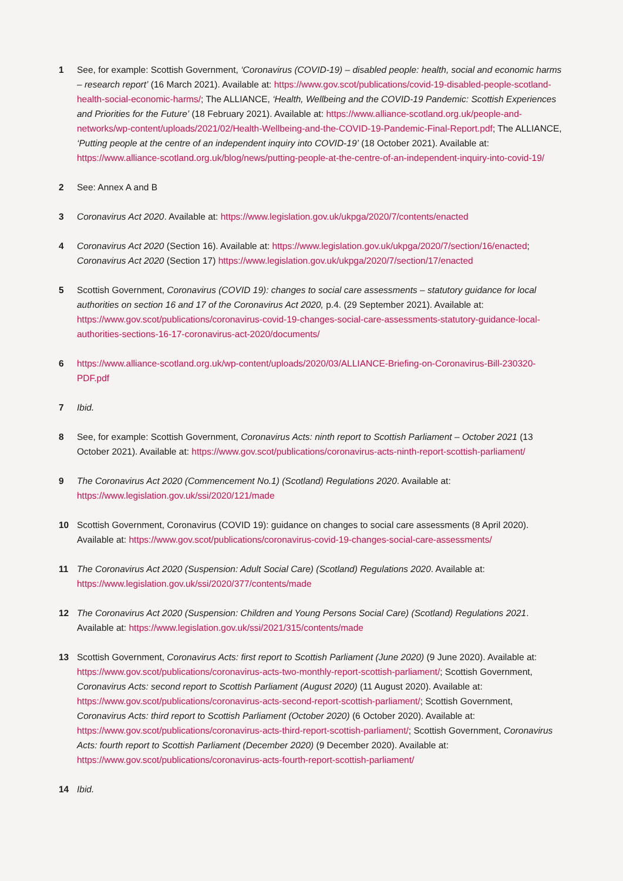1 See, for example: Scottish Government, ‘Coronavirus (COVID-19) – disabled people: health, social and economic harms – research report’ (16 March 2021). Available at: https://www.gov.scot/publications/covid-19-disabled-people-scotland-health-social-economic-harms/; The ALLIANCE, ‘Health, Wellbeing and the COVID-19 Pandemic: Scottish Experiences and Priorities for the Future’ (18 February 2021). Available at: https://www.alliance-scotland.org.uk/people-and-networks/wp-content/uploads/2021/02/Health-Wellbeing-and-the-COVID-19-Pandemic-Final-Report.pdf; The ALLIANCE, ‘Putting people at the centre of an independent inquiry into COVID-19’ (18 October 2021). Available at: https://www.alliance-scotland.org.uk/blog/news/putting-people-at-the-centre-of-an-independent-inquiry-into-covid-19/
2 See: Annex A and B
3 Coronavirus Act 2020. Available at: https://www.legislation.gov.uk/ukpga/2020/7/contents/enacted
4 Coronavirus Act 2020 (Section 16). Available at: https://www.legislation.gov.uk/ukpga/2020/7/section/16/enacted; Coronavirus Act 2020 (Section 17) https://www.legislation.gov.uk/ukpga/2020/7/section/17/enacted
5 Scottish Government, Coronavirus (COVID 19): changes to social care assessments – statutory guidance for local authorities on section 16 and 17 of the Coronavirus Act 2020, p.4. (29 September 2021). Available at: https://www.gov.scot/publications/coronavirus-covid-19-changes-social-care-assessments-statutory-guidance-local-authorities-sections-16-17-coronavirus-act-2020/documents/
6 https://www.alliance-scotland.org.uk/wp-content/uploads/2020/03/ALLIANCE-Briefing-on-Coronavirus-Bill-230320-PDF.pdf
7 Ibid.
8 See, for example: Scottish Government, Coronavirus Acts: ninth report to Scottish Parliament – October 2021 (13 October 2021). Available at: https://www.gov.scot/publications/coronavirus-acts-ninth-report-scottish-parliament/
9 The Coronavirus Act 2020 (Commencement No.1) (Scotland) Regulations 2020. Available at: https://www.legislation.gov.uk/ssi/2020/121/made
10 Scottish Government, Coronavirus (COVID 19): guidance on changes to social care assessments (8 April 2020). Available at: https://www.gov.scot/publications/coronavirus-covid-19-changes-social-care-assessments/
11 The Coronavirus Act 2020 (Suspension: Adult Social Care) (Scotland) Regulations 2020. Available at: https://www.legislation.gov.uk/ssi/2020/377/contents/made
12 The Coronavirus Act 2020 (Suspension: Children and Young Persons Social Care) (Scotland) Regulations 2021. Available at: https://www.legislation.gov.uk/ssi/2021/315/contents/made
13 Scottish Government, Coronavirus Acts: first report to Scottish Parliament (June 2020) (9 June 2020). Available at: https://www.gov.scot/publications/coronavirus-acts-two-monthly-report-scottish-parliament/; Scottish Government, Coronavirus Acts: second report to Scottish Parliament (August 2020) (11 August 2020). Available at: https://www.gov.scot/publications/coronavirus-acts-second-report-scottish-parliament/; Scottish Government, Coronavirus Acts: third report to Scottish Parliament (October 2020) (6 October 2020). Available at: https://www.gov.scot/publications/coronavirus-acts-third-report-scottish-parliament/; Scottish Government, Coronavirus Acts: fourth report to Scottish Parliament (December 2020) (9 December 2020). Available at: https://www.gov.scot/publications/coronavirus-acts-fourth-report-scottish-parliament/
14 Ibid.